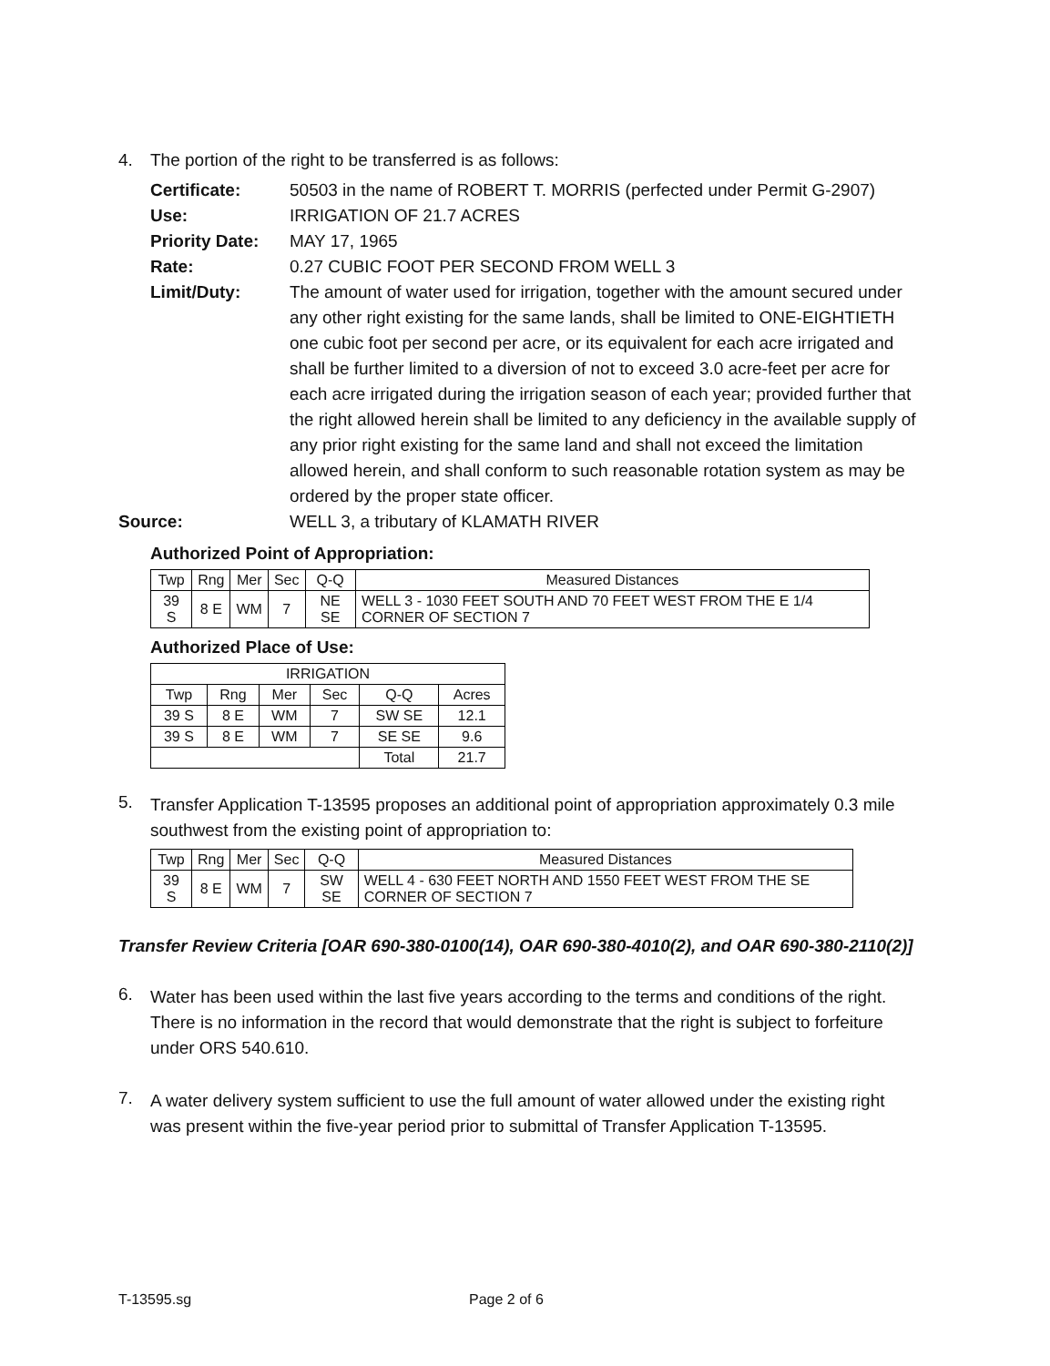4. The portion of the right to be transferred is as follows:
Certificate:
50503 in the name of ROBERT T. MORRIS (perfected under Permit G-2907)
Use:
IRRIGATION OF 21.7 ACRES
Priority Date:
MAY 17, 1965
Rate:
0.27 CUBIC FOOT PER SECOND FROM WELL 3
Limit/Duty:
The amount of water used for irrigation, together with the amount secured under any other right existing for the same lands, shall be limited to ONE-EIGHTIETH one cubic foot per second per acre, or its equivalent for each acre irrigated and shall be further limited to a diversion of not to exceed 3.0 acre-feet per acre for each acre irrigated during the irrigation season of each year; provided further that the right allowed herein shall be limited to any deficiency in the available supply of any prior right existing for the same land and shall not exceed the limitation allowed herein, and shall conform to such reasonable rotation system as may be ordered by the proper state officer.
Source:
WELL 3, a tributary of KLAMATH RIVER
Authorized Point of Appropriation:
| Twp | Rng | Mer | Sec | Q-Q | Measured Distances |
| --- | --- | --- | --- | --- | --- |
| 39 S | 8 E | WM | 7 | NE SE | WELL 3 - 1030 FEET SOUTH AND 70 FEET WEST FROM THE E 1/4 CORNER OF SECTION 7 |
Authorized Place of Use:
| IRRIGATION | | | | | |
| --- | --- | --- | --- | --- | --- |
| Twp | Rng | Mer | Sec | Q-Q | Acres |
| 39 S | 8 E | WM | 7 | SW SE | 12.1 |
| 39 S | 8 E | WM | 7 | SE SE | 9.6 |
| | | | | Total | 21.7 |
5. Transfer Application T-13595 proposes an additional point of appropriation approximately 0.3 mile southwest from the existing point of appropriation to:
| Twp | Rng | Mer | Sec | Q-Q | Measured Distances |
| --- | --- | --- | --- | --- | --- |
| 39 S | 8 E | WM | 7 | SW SE | WELL 4 - 630 FEET NORTH AND 1550 FEET WEST FROM THE SE CORNER OF SECTION 7 |
Transfer Review Criteria [OAR 690-380-0100(14), OAR 690-380-4010(2), and OAR 690-380-2110(2)]
6.
Water has been used within the last five years according to the terms and conditions of the right. There is no information in the record that would demonstrate that the right is subject to forfeiture under ORS 540.610.
7.
A water delivery system sufficient to use the full amount of water allowed under the existing right was present within the five-year period prior to submittal of Transfer Application T-13595.
T-13595.sg Page 2 of 6